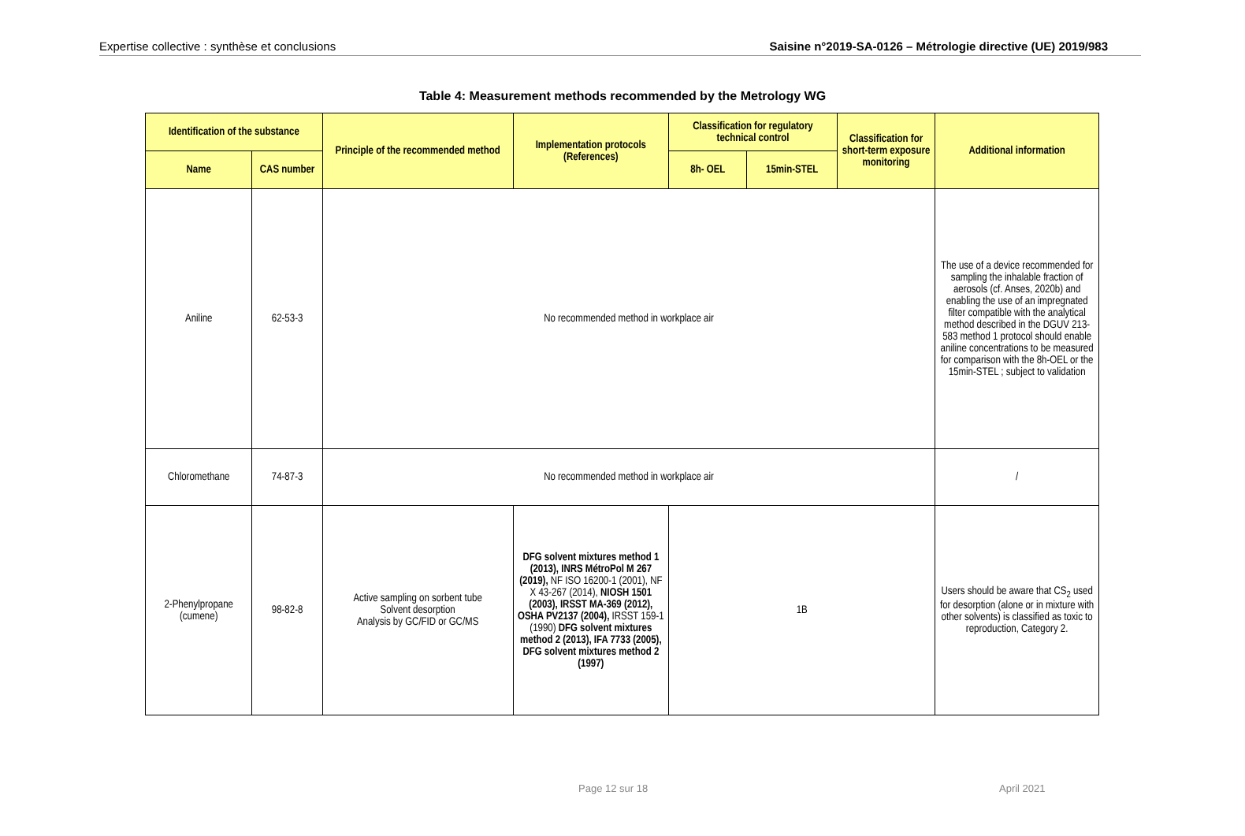Expertise collective : synthèse et conclusions Saisine n°2019-SA-0126 – Métrologie directive (UE) 2019/983
Table 4: Measurement methods recommended by the Metrology WG
| Identification of the substance | | Principle of the recommended method | Implementation protocols (References) | Classification for regulatory technical control | | Classification for short-term exposure monitoring | Additional information |
| --- | --- | --- | --- | --- | --- | --- | --- |
| Name | CAS number | | | 8h- OEL | 15min-STEL | | |
| Aniline | 62-53-3 | No recommended method in workplace air | | | | | The use of a device recommended for sampling the inhalable fraction of aerosols (cf. Anses, 2020b) and enabling the use of an impregnated filter compatible with the analytical method described in the DGUV 213-583 method 1 protocol should enable aniline concentrations to be measured for comparison with the 8h-OEL or the 15min-STEL ; subject to validation |
| Chloromethane | 74-87-3 | No recommended method in workplace air | | | | | / |
| 2-Phenylpropane (cumene) | 98-82-8 | Active sampling on sorbent tube Solvent desorption Analysis by GC/FID or GC/MS | DFG solvent mixtures method 1 (2013), INRS MétroPol M 267 (2019), NF ISO 16200-1 (2001), NF X 43-267 (2014), NIOSH 1501 (2003), IRSST MA-369 (2012), OSHA PV2137 (2004), IRSST 159-1 (1990) DFG solvent mixtures method 2 (2013), IFA 7733 (2005), DFG solvent mixtures method 2 (1997) | 1B | | | Users should be aware that CS<sub>2</sub> used for desorption (alone or in mixture with other solvents) is classified as toxic to reproduction, Category 2. |
Page 12 sur 18 April 2021